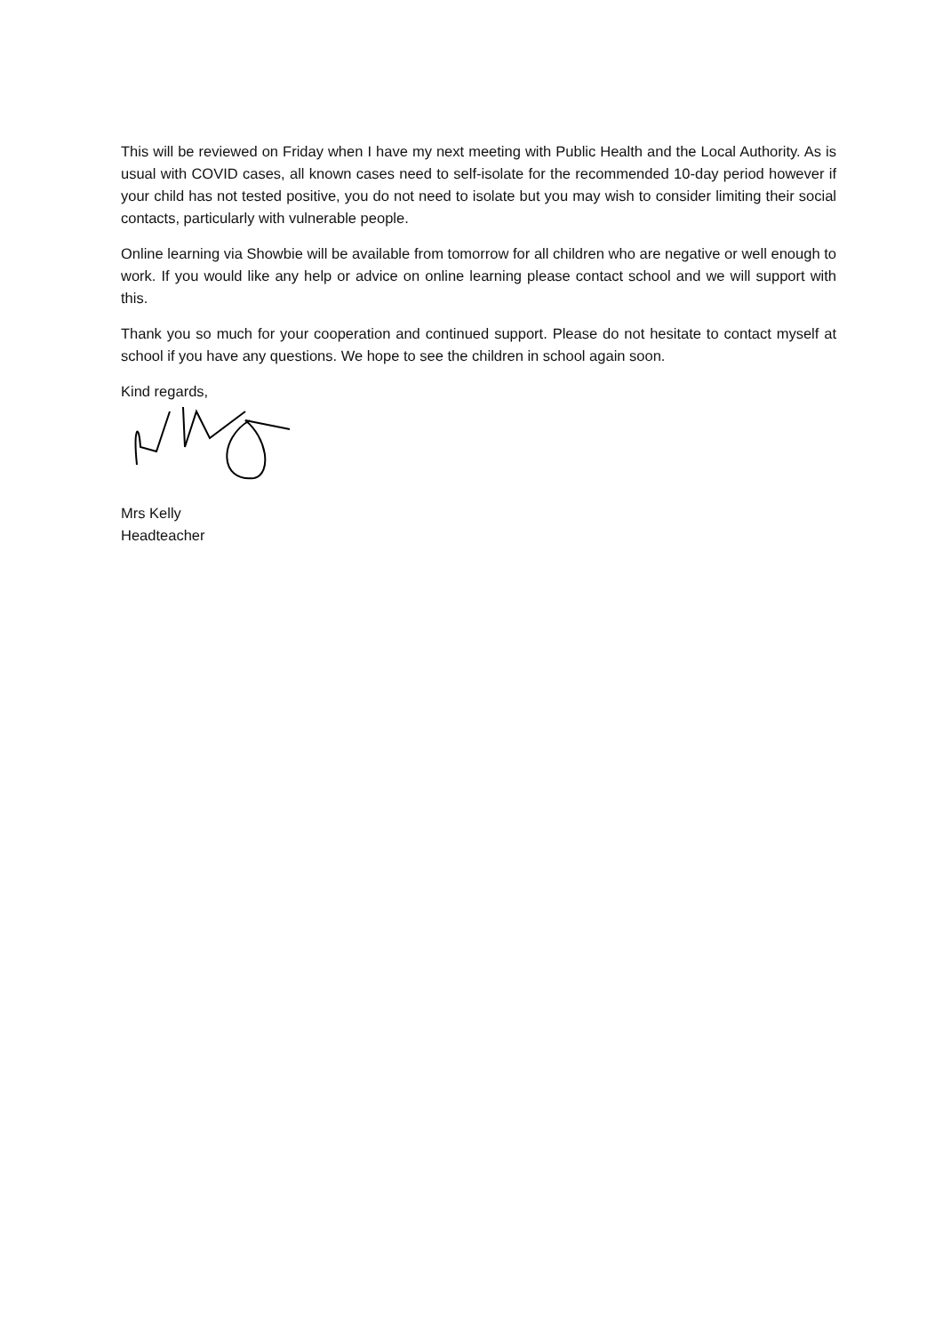This will be reviewed on Friday when I have my next meeting with Public Health and the Local Authority. As is usual with COVID cases, all known cases need to self-isolate for the recommended 10-day period however if your child has not tested positive, you do not need to isolate but you may wish to consider limiting their social contacts, particularly with vulnerable people.
Online learning via Showbie will be available from tomorrow for all children who are negative or well enough to work. If you would like any help or advice on online learning please contact school and we will support with this.
Thank you so much for your cooperation and continued support. Please do not hesitate to contact myself at school if you have any questions. We hope to see the children in school again soon.
Kind regards,
Mrs Kelly
Headteacher